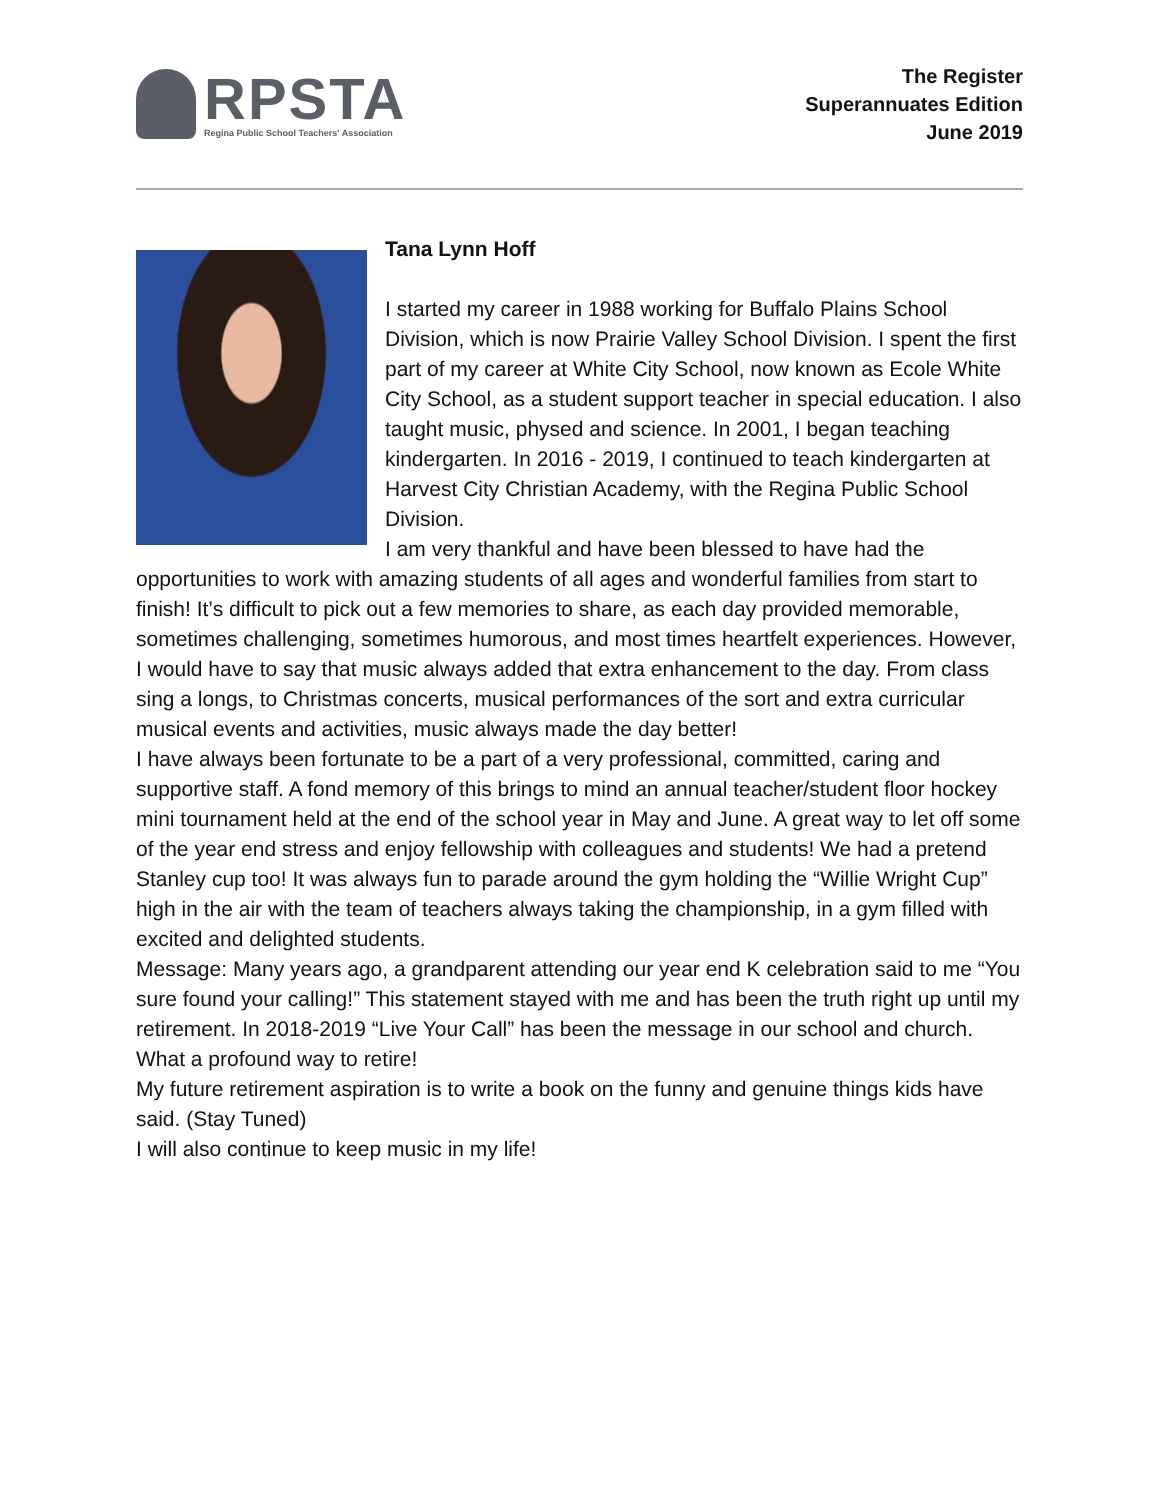RPSTA
Regina Public School Teachers' Association
The Register
Superannuates Edition
June 2019
Tana Lynn Hoff
I started my career in 1988 working for Buffalo Plains School Division, which is now Prairie Valley School Division. I spent the first part of my career at White City School, now known as Ecole White City School, as a student support teacher in special education. I also taught music, physed and science. In 2001, I began teaching kindergarten. In 2016 - 2019, I continued to teach kindergarten at Harvest City Christian Academy, with the Regina Public School Division.
I am very thankful and have been blessed to have had the opportunities to work with amazing students of all ages and wonderful families from start to finish! It’s difficult to pick out a few memories to share, as each day provided memorable, sometimes challenging, sometimes humorous, and most times heartfelt experiences. However, I would have to say that music always added that extra enhancement to the day. From class sing a longs, to Christmas concerts, musical performances of the sort and extra curricular musical events and activities, music always made the day better!
I have always been fortunate to be a part of a very professional, committed, caring and supportive staff. A fond memory of this brings to mind an annual teacher/student floor hockey mini tournament held at the end of the school year in May and June. A great way to let off some of the year end stress and enjoy fellowship with colleagues and students! We had a pretend Stanley cup too! It was always fun to parade around the gym holding the “Willie Wright Cup” high in the air with the team of teachers always taking the championship, in a gym filled with excited and delighted students.
Message: Many years ago, a grandparent attending our year end K celebration said to me “You sure found your calling!” This statement stayed with me and has been the truth right up until my retirement. In 2018-2019 “Live Your Call” has been the message in our school and church. What a profound way to retire!
My future retirement aspiration is to write a book on the funny and genuine things kids have said. (Stay Tuned)
I will also continue to keep music in my life!